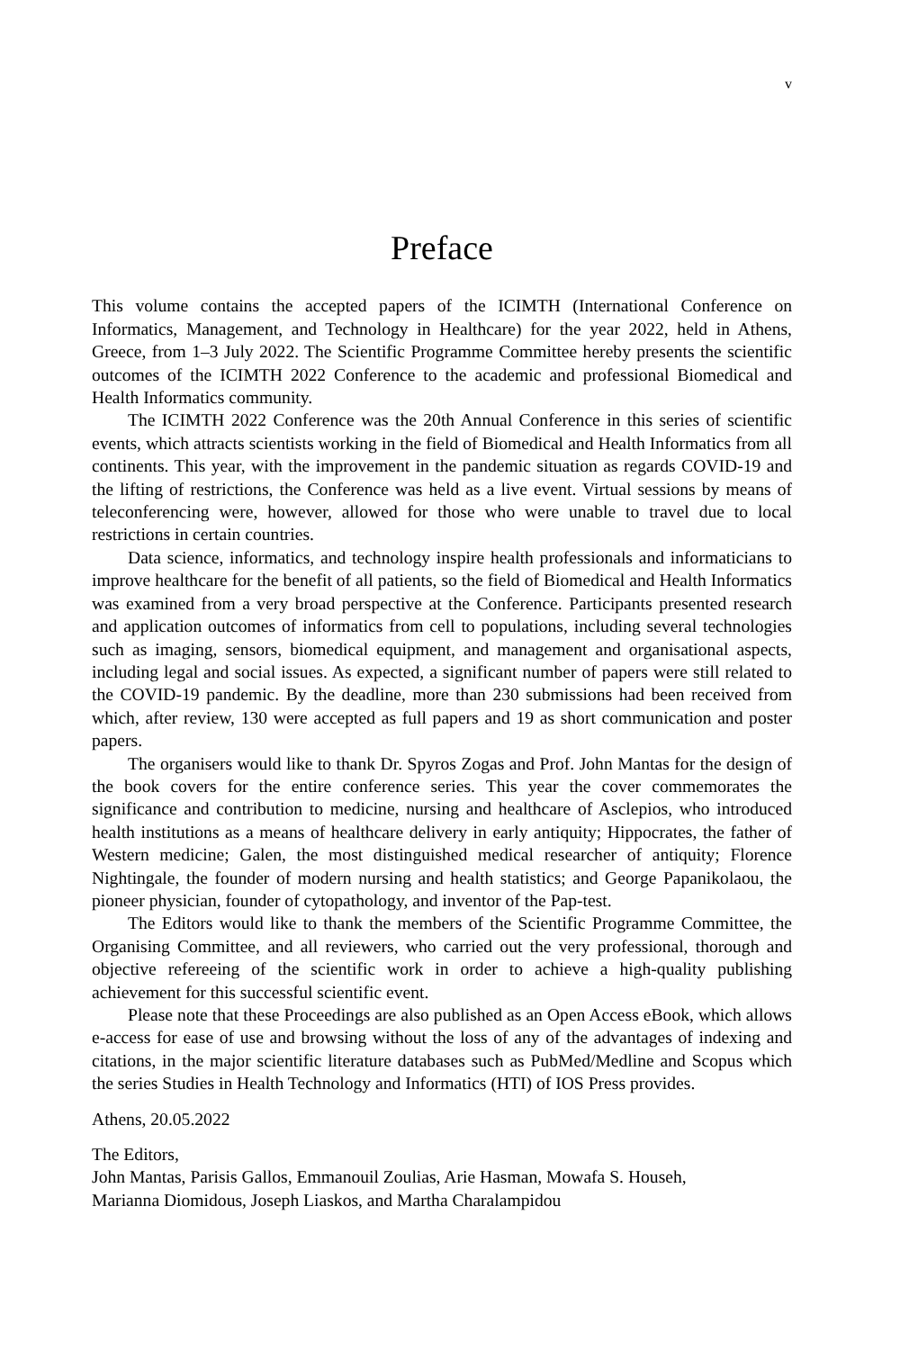v
Preface
This volume contains the accepted papers of the ICIMTH (International Conference on Informatics, Management, and Technology in Healthcare) for the year 2022, held in Athens, Greece, from 1–3 July 2022. The Scientific Programme Committee hereby presents the scientific outcomes of the ICIMTH 2022 Conference to the academic and professional Biomedical and Health Informatics community.
The ICIMTH 2022 Conference was the 20th Annual Conference in this series of scientific events, which attracts scientists working in the field of Biomedical and Health Informatics from all continents. This year, with the improvement in the pandemic situation as regards COVID-19 and the lifting of restrictions, the Conference was held as a live event. Virtual sessions by means of teleconferencing were, however, allowed for those who were unable to travel due to local restrictions in certain countries.
Data science, informatics, and technology inspire health professionals and informaticians to improve healthcare for the benefit of all patients, so the field of Biomedical and Health Informatics was examined from a very broad perspective at the Conference. Participants presented research and application outcomes of informatics from cell to populations, including several technologies such as imaging, sensors, biomedical equipment, and management and organisational aspects, including legal and social issues. As expected, a significant number of papers were still related to the COVID-19 pandemic. By the deadline, more than 230 submissions had been received from which, after review, 130 were accepted as full papers and 19 as short communication and poster papers.
The organisers would like to thank Dr. Spyros Zogas and Prof. John Mantas for the design of the book covers for the entire conference series. This year the cover commemorates the significance and contribution to medicine, nursing and healthcare of Asclepios, who introduced health institutions as a means of healthcare delivery in early antiquity; Hippocrates, the father of Western medicine; Galen, the most distinguished medical researcher of antiquity; Florence Nightingale, the founder of modern nursing and health statistics; and George Papanikolaou, the pioneer physician, founder of cytopathology, and inventor of the Pap-test.
The Editors would like to thank the members of the Scientific Programme Committee, the Organising Committee, and all reviewers, who carried out the very professional, thorough and objective refereeing of the scientific work in order to achieve a high-quality publishing achievement for this successful scientific event.
Please note that these Proceedings are also published as an Open Access eBook, which allows e-access for ease of use and browsing without the loss of any of the advantages of indexing and citations, in the major scientific literature databases such as PubMed/Medline and Scopus which the series Studies in Health Technology and Informatics (HTI) of IOS Press provides.
Athens, 20.05.2022
The Editors,
John Mantas, Parisis Gallos, Emmanouil Zoulias, Arie Hasman, Mowafa S. Househ,
Marianna Diomidous, Joseph Liaskos, and Martha Charalampidou